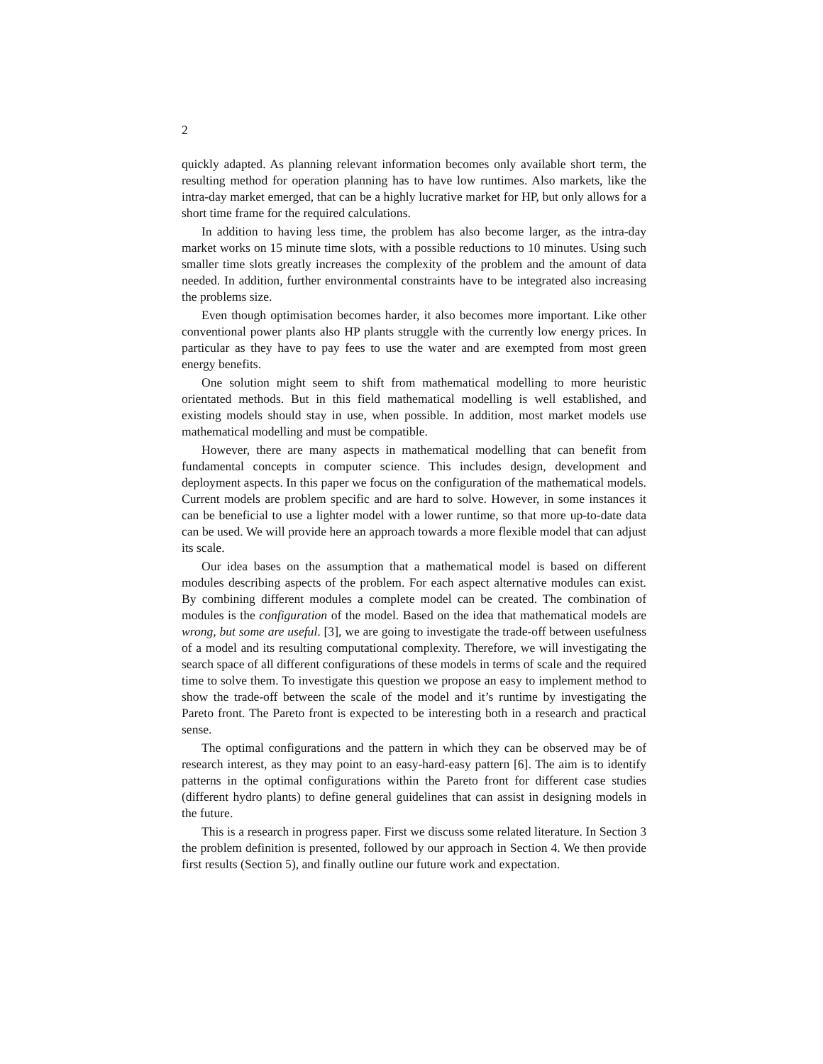2
quickly adapted. As planning relevant information becomes only available short term, the resulting method for operation planning has to have low runtimes. Also markets, like the intra-day market emerged, that can be a highly lucrative market for HP, but only allows for a short time frame for the required calculations.
In addition to having less time, the problem has also become larger, as the intra-day market works on 15 minute time slots, with a possible reductions to 10 minutes. Using such smaller time slots greatly increases the complexity of the problem and the amount of data needed. In addition, further environmental constraints have to be integrated also increasing the problems size.
Even though optimisation becomes harder, it also becomes more important. Like other conventional power plants also HP plants struggle with the currently low energy prices. In particular as they have to pay fees to use the water and are exempted from most green energy benefits.
One solution might seem to shift from mathematical modelling to more heuristic orientated methods. But in this field mathematical modelling is well established, and existing models should stay in use, when possible. In addition, most market models use mathematical modelling and must be compatible.
However, there are many aspects in mathematical modelling that can benefit from fundamental concepts in computer science. This includes design, development and deployment aspects. In this paper we focus on the configuration of the mathematical models. Current models are problem specific and are hard to solve. However, in some instances it can be beneficial to use a lighter model with a lower runtime, so that more up-to-date data can be used. We will provide here an approach towards a more flexible model that can adjust its scale.
Our idea bases on the assumption that a mathematical model is based on different modules describing aspects of the problem. For each aspect alternative modules can exist. By combining different modules a complete model can be created. The combination of modules is the configuration of the model. Based on the idea that mathematical models are wrong, but some are useful. [3], we are going to investigate the trade-off between usefulness of a model and its resulting computational complexity. Therefore, we will investigating the search space of all different configurations of these models in terms of scale and the required time to solve them. To investigate this question we propose an easy to implement method to show the trade-off between the scale of the model and it’s runtime by investigating the Pareto front. The Pareto front is expected to be interesting both in a research and practical sense.
The optimal configurations and the pattern in which they can be observed may be of research interest, as they may point to an easy-hard-easy pattern [6]. The aim is to identify patterns in the optimal configurations within the Pareto front for different case studies (different hydro plants) to define general guidelines that can assist in designing models in the future.
This is a research in progress paper. First we discuss some related literature. In Section 3 the problem definition is presented, followed by our approach in Section 4. We then provide first results (Section 5), and finally outline our future work and expectation.